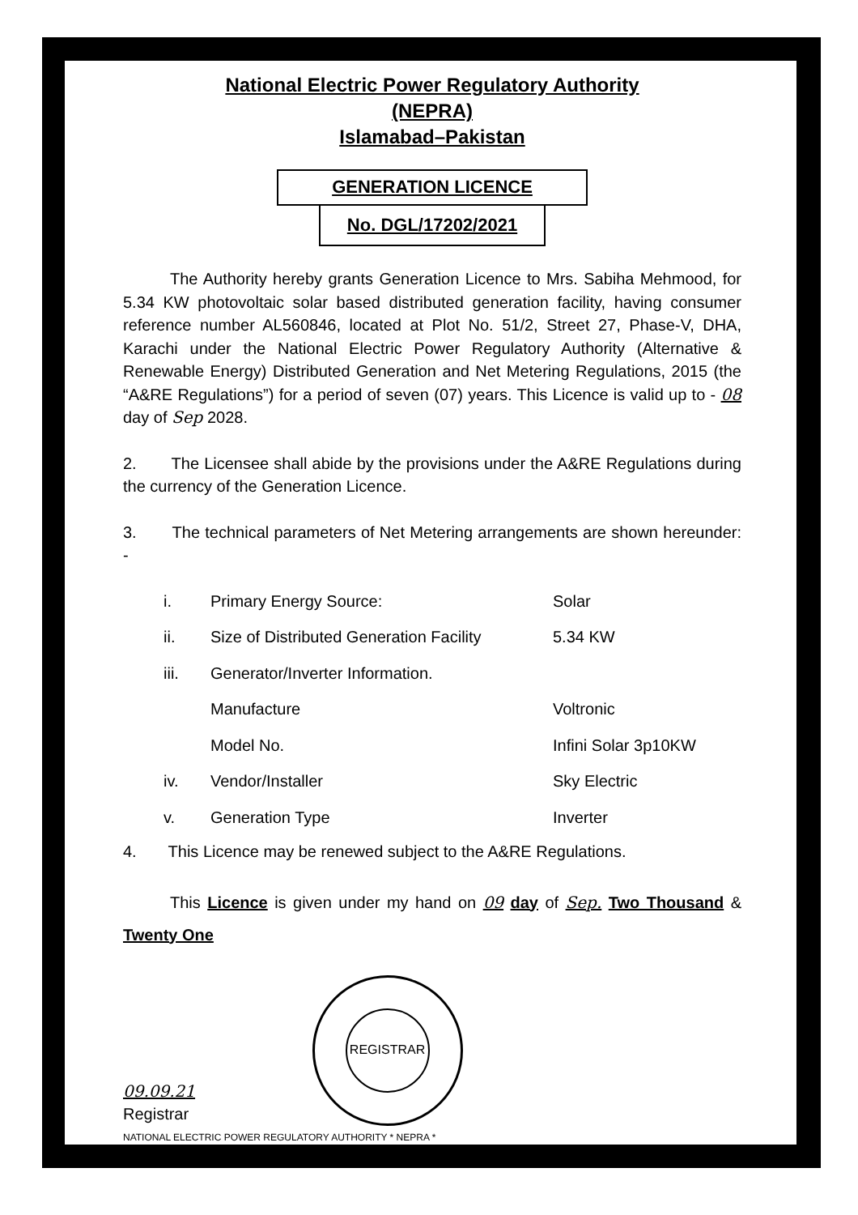National Electric Power Regulatory Authority
(NEPRA)
Islamabad–Pakistan
GENERATION LICENCE
No. DGL/17202/2021
The Authority hereby grants Generation Licence to Mrs. Sabiha Mehmood, for 5.34 KW photovoltaic solar based distributed generation facility, having consumer reference number AL560846, located at Plot No. 51/2, Street 27, Phase-V, DHA, Karachi under the National Electric Power Regulatory Authority (Alternative & Renewable Energy) Distributed Generation and Net Metering Regulations, 2015 (the “A&RE Regulations”) for a period of seven (07) years. This Licence is valid up to - 08 day of Sep 2028.
2. The Licensee shall abide by the provisions under the A&RE Regulations during the currency of the Generation Licence.
3. The technical parameters of Net Metering arrangements are shown hereunder: -
| i. | Primary Energy Source: | Solar |
| ii. | Size of Distributed Generation Facility | 5.34 KW |
| iii. | Generator/Inverter Information. | |
| | Manufacture | Voltronic |
| | Model No. | Infini Solar 3p10KW |
| iv. | Vendor/Installer | Sky Electric |
| v. | Generation Type | Inverter |
4. This Licence may be renewed subject to the A&RE Regulations.
This Licence is given under my hand on 09 day of Sep. Two Thousand & Twenty One
09.09.21
Registrar
REGISTRAR
NATIONAL ELECTRIC POWER REGULATORY AUTHORITY * NEPRA *